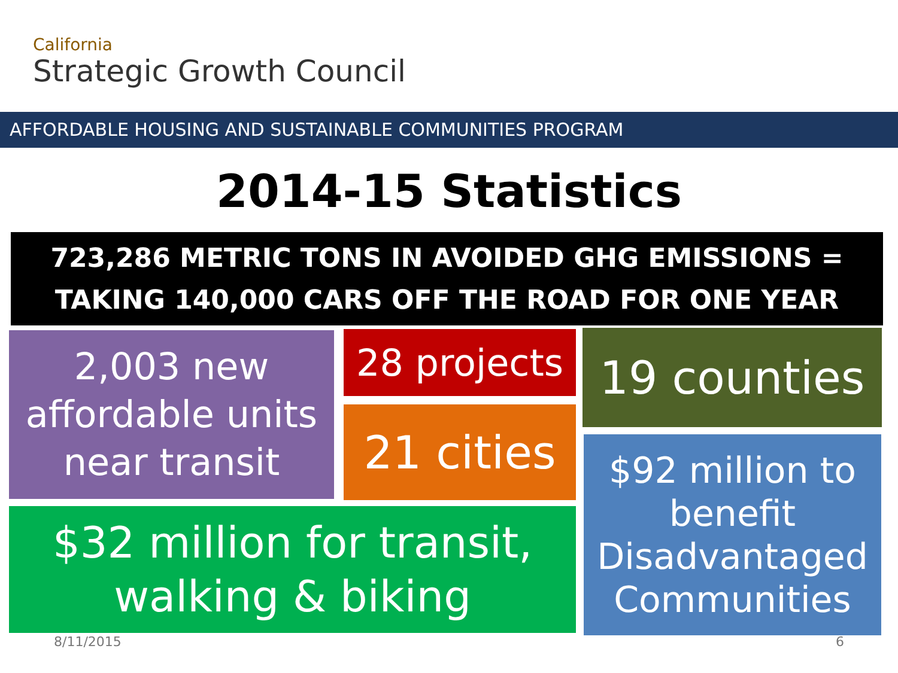California
Strategic Growth Council
AFFORDABLE HOUSING AND SUSTAINABLE COMMUNITIES PROGRAM
2014-15 Statistics
723,286 METRIC TONS IN AVOIDED GHG EMISSIONS =
TAKING 140,000 CARS OFF THE ROAD FOR ONE YEAR
2,003 new
affordable units
near transit
28 projects
21 cities
19 counties
$92 million to
benefit
Disadvantaged
Communities
$32 million for transit,
walking & biking
8/11/2015 6